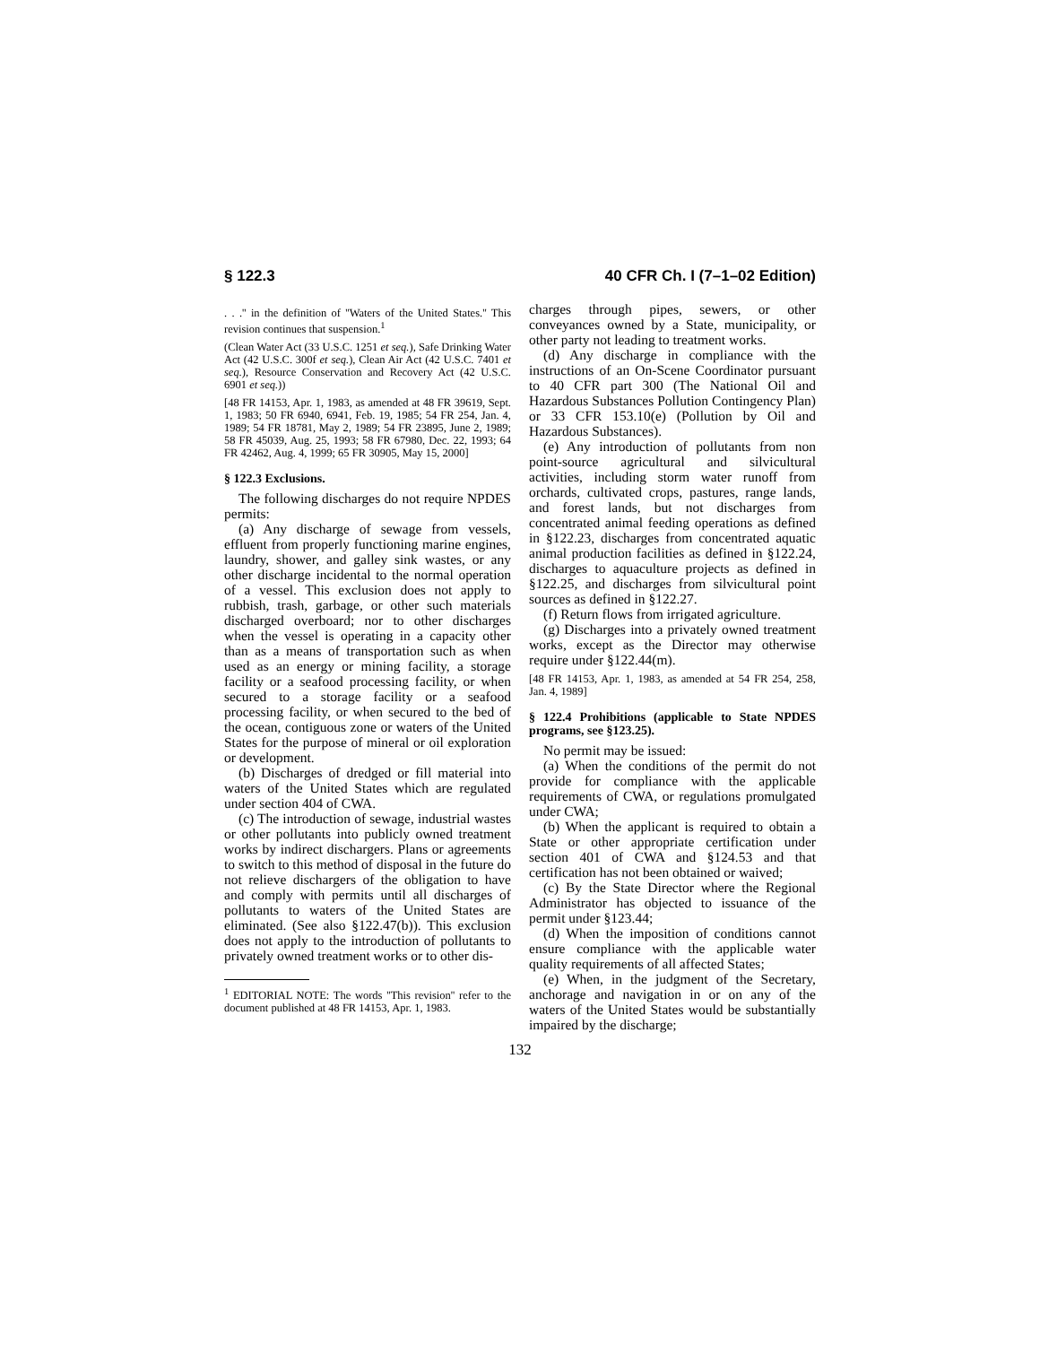§ 122.3 40 CFR Ch. I (7–1–02 Edition)
. . .'' in the definition of ''Waters of the United States.'' This revision continues that suspension.<sup>1</sup>
(Clean Water Act (33 U.S.C. 1251 et seq.), Safe Drinking Water Act (42 U.S.C. 300f et seq.), Clean Air Act (42 U.S.C. 7401 et seq.), Resource Conservation and Recovery Act (42 U.S.C. 6901 et seq.))
[48 FR 14153, Apr. 1, 1983, as amended at 48 FR 39619, Sept. 1, 1983; 50 FR 6940, 6941, Feb. 19, 1985; 54 FR 254, Jan. 4, 1989; 54 FR 18781, May 2, 1989; 54 FR 23895, June 2, 1989; 58 FR 45039, Aug. 25, 1993; 58 FR 67980, Dec. 22, 1993; 64 FR 42462, Aug. 4, 1999; 65 FR 30905, May 15, 2000]
§ 122.3 Exclusions.
The following discharges do not require NPDES permits:
(a) Any discharge of sewage from vessels, effluent from properly functioning marine engines, laundry, shower, and galley sink wastes, or any other discharge incidental to the normal operation of a vessel. This exclusion does not apply to rubbish, trash, garbage, or other such materials discharged overboard; nor to other discharges when the vessel is operating in a capacity other than as a means of transportation such as when used as an energy or mining facility, a storage facility or a seafood processing facility, or when secured to a storage facility or a seafood processing facility, or when secured to the bed of the ocean, contiguous zone or waters of the United States for the purpose of mineral or oil exploration or development.
(b) Discharges of dredged or fill material into waters of the United States which are regulated under section 404 of CWA.
(c) The introduction of sewage, industrial wastes or other pollutants into publicly owned treatment works by indirect dischargers. Plans or agreements to switch to this method of disposal in the future do not relieve dischargers of the obligation to have and comply with permits until all discharges of pollutants to waters of the United States are eliminated. (See also §122.47(b)). This exclusion does not apply to the introduction of pollutants to privately owned treatment works or to other dis-
<sup>1</sup> EDITORIAL NOTE: The words ''This revision'' refer to the document published at 48 FR 14153, Apr. 1, 1983.
charges through pipes, sewers, or other conveyances owned by a State, municipality, or other party not leading to treatment works.
(d) Any discharge in compliance with the instructions of an On-Scene Coordinator pursuant to 40 CFR part 300 (The National Oil and Hazardous Substances Pollution Contingency Plan) or 33 CFR 153.10(e) (Pollution by Oil and Hazardous Substances).
(e) Any introduction of pollutants from non point-source agricultural and silvicultural activities, including storm water runoff from orchards, cultivated crops, pastures, range lands, and forest lands, but not discharges from concentrated animal feeding operations as defined in §122.23, discharges from concentrated aquatic animal production facilities as defined in §122.24, discharges to aquaculture projects as defined in §122.25, and discharges from silvicultural point sources as defined in §122.27.
(f) Return flows from irrigated agriculture.
(g) Discharges into a privately owned treatment works, except as the Director may otherwise require under §122.44(m).
[48 FR 14153, Apr. 1, 1983, as amended at 54 FR 254, 258, Jan. 4, 1989]
§ 122.4 Prohibitions (applicable to State NPDES programs, see §123.25).
No permit may be issued:
(a) When the conditions of the permit do not provide for compliance with the applicable requirements of CWA, or regulations promulgated under CWA;
(b) When the applicant is required to obtain a State or other appropriate certification under section 401 of CWA and §124.53 and that certification has not been obtained or waived;
(c) By the State Director where the Regional Administrator has objected to issuance of the permit under §123.44;
(d) When the imposition of conditions cannot ensure compliance with the applicable water quality requirements of all affected States;
(e) When, in the judgment of the Secretary, anchorage and navigation in or on any of the waters of the United States would be substantially impaired by the discharge;
132